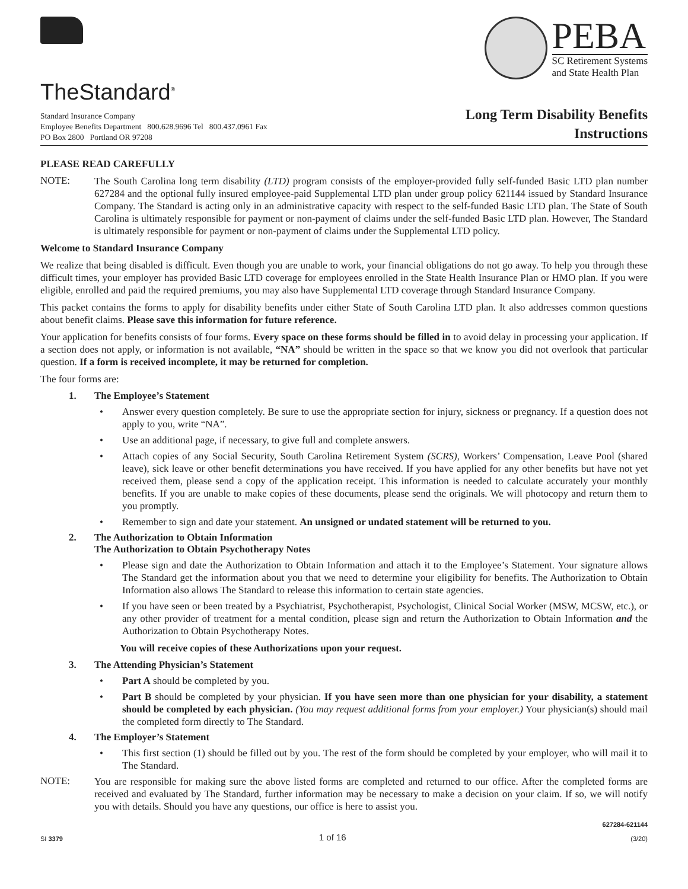TheStandard<sup>®</sup>
PEBA
SC Retirement Systems
and State Health Plan
Standard Insurance Company
Employee Benefits Department 800.628.9696 Tel 800.437.0961 Fax
PO Box 2800 Portland OR 97208
Long Term Disability Benefits
Instructions
PLEASE READ CAREFULLY
NOTE:
The South Carolina long term disability (LTD) program consists of the employer-provided fully self-funded Basic LTD plan number 627284 and the optional fully insured employee-paid Supplemental LTD plan under group policy 621144 issued by Standard Insurance Company. The Standard is acting only in an administrative capacity with respect to the self-funded Basic LTD plan. The State of South Carolina is ultimately responsible for payment or non-payment of claims under the self-funded Basic LTD plan. However, The Standard is ultimately responsible for payment or non-payment of claims under the Supplemental LTD policy.
Welcome to Standard Insurance Company
We realize that being disabled is difficult. Even though you are unable to work, your financial obligations do not go away. To help you through these difficult times, your employer has provided Basic LTD coverage for employees enrolled in the State Health Insurance Plan or HMO plan. If you were eligible, enrolled and paid the required premiums, you may also have Supplemental LTD coverage through Standard Insurance Company.
This packet contains the forms to apply for disability benefits under either State of South Carolina LTD plan. It also addresses common questions about benefit claims. Please save this information for future reference.
Your application for benefits consists of four forms. Every space on these forms should be filled in to avoid delay in processing your application. If a section does not apply, or information is not available, “NA” should be written in the space so that we know you did not overlook that particular question. If a form is received incomplete, it may be returned for completion.
The four forms are:
1. The Employee’s Statement
• Answer every question completely. Be sure to use the appropriate section for injury, sickness or pregnancy. If a question does not apply to you, write “NA”.
• Use an additional page, if necessary, to give full and complete answers.
• Attach copies of any Social Security, South Carolina Retirement System (SCRS), Workers’ Compensation, Leave Pool (shared leave), sick leave or other benefit determinations you have received. If you have applied for any other benefits but have not yet received them, please send a copy of the application receipt. This information is needed to calculate accurately your monthly benefits. If you are unable to make copies of these documents, please send the originals. We will photocopy and return them to you promptly.
• Remember to sign and date your statement. An unsigned or undated statement will be returned to you.
2. The Authorization to Obtain Information
The Authorization to Obtain Psychotherapy Notes
• Please sign and date the Authorization to Obtain Information and attach it to the Employee’s Statement. Your signature allows The Standard get the information about you that we need to determine your eligibility for benefits. The Authorization to Obtain Information also allows The Standard to release this information to certain state agencies.
• If you have seen or been treated by a Psychiatrist, Psychotherapist, Psychologist, Clinical Social Worker (MSW, MCSW, etc.), or any other provider of treatment for a mental condition, please sign and return the Authorization to Obtain Information and the Authorization to Obtain Psychotherapy Notes.
You will receive copies of these Authorizations upon your request.
3. The Attending Physician’s Statement
• Part A should be completed by you.
• Part B should be completed by your physician. If you have seen more than one physician for your disability, a statement should be completed by each physician. (You may request additional forms from your employer.) Your physician(s) should mail the completed form directly to The Standard.
4. The Employer’s Statement
• This first section (1) should be filled out by you. The rest of the form should be completed by your employer, who will mail it to The Standard.
NOTE:
You are responsible for making sure the above listed forms are completed and returned to our office. After the completed forms are received and evaluated by The Standard, further information may be necessary to make a decision on your claim. If so, we will notify you with details. Should you have any questions, our office is here to assist you.
SI 3379 1 of 16 627284-621144
(3/20)